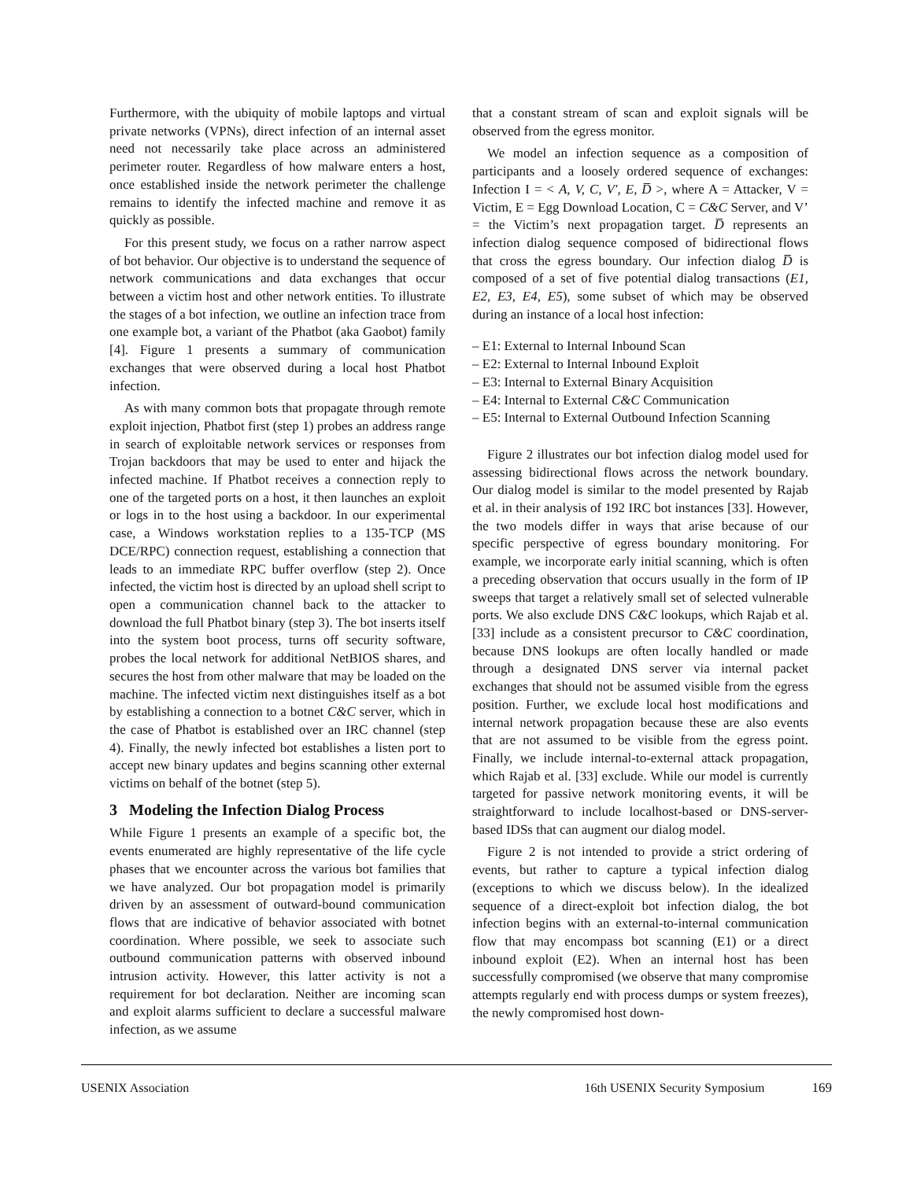Furthermore, with the ubiquity of mobile laptops and virtual private networks (VPNs), direct infection of an internal asset need not necessarily take place across an administered perimeter router. Regardless of how malware enters a host, once established inside the network perimeter the challenge remains to identify the infected machine and remove it as quickly as possible.
For this present study, we focus on a rather narrow aspect of bot behavior. Our objective is to understand the sequence of network communications and data exchanges that occur between a victim host and other network entities. To illustrate the stages of a bot infection, we outline an infection trace from one example bot, a variant of the Phatbot (aka Gaobot) family [4]. Figure 1 presents a summary of communication exchanges that were observed during a local host Phatbot infection.
As with many common bots that propagate through remote exploit injection, Phatbot first (step 1) probes an address range in search of exploitable network services or responses from Trojan backdoors that may be used to enter and hijack the infected machine. If Phatbot receives a connection reply to one of the targeted ports on a host, it then launches an exploit or logs in to the host using a backdoor. In our experimental case, a Windows workstation replies to a 135-TCP (MS DCE/RPC) connection request, establishing a connection that leads to an immediate RPC buffer overflow (step 2). Once infected, the victim host is directed by an upload shell script to open a communication channel back to the attacker to download the full Phatbot binary (step 3). The bot inserts itself into the system boot process, turns off security software, probes the local network for additional NetBIOS shares, and secures the host from other malware that may be loaded on the machine. The infected victim next distinguishes itself as a bot by establishing a connection to a botnet C&C server, which in the case of Phatbot is established over an IRC channel (step 4). Finally, the newly infected bot establishes a listen port to accept new binary updates and begins scanning other external victims on behalf of the botnet (step 5).
3 Modeling the Infection Dialog Process
While Figure 1 presents an example of a specific bot, the events enumerated are highly representative of the life cycle phases that we encounter across the various bot families that we have analyzed. Our bot propagation model is primarily driven by an assessment of outward-bound communication flows that are indicative of behavior associated with botnet coordination. Where possible, we seek to associate such outbound communication patterns with observed inbound intrusion activity. However, this latter activity is not a requirement for bot declaration. Neither are incoming scan and exploit alarms sufficient to declare a successful malware infection, as we assume
that a constant stream of scan and exploit signals will be observed from the egress monitor.
We model an infection sequence as a composition of participants and a loosely ordered sequence of exchanges: Infection I = < A, V, C, V′, E, D̅ >, where A = Attacker, V = Victim, E = Egg Download Location, C = C&C Server, and V’ = the Victim’s next propagation target. D̅ represents an infection dialog sequence composed of bidirectional flows that cross the egress boundary. Our infection dialog D̅ is composed of a set of five potential dialog transactions (E1, E2, E3, E4, E5), some subset of which may be observed during an instance of a local host infection:
– E1: External to Internal Inbound Scan
– E2: External to Internal Inbound Exploit
– E3: Internal to External Binary Acquisition
– E4: Internal to External C&C Communication
– E5: Internal to External Outbound Infection Scanning
Figure 2 illustrates our bot infection dialog model used for assessing bidirectional flows across the network boundary. Our dialog model is similar to the model presented by Rajab et al. in their analysis of 192 IRC bot instances [33]. However, the two models differ in ways that arise because of our specific perspective of egress boundary monitoring. For example, we incorporate early initial scanning, which is often a preceding observation that occurs usually in the form of IP sweeps that target a relatively small set of selected vulnerable ports. We also exclude DNS C&C lookups, which Rajab et al. [33] include as a consistent precursor to C&C coordination, because DNS lookups are often locally handled or made through a designated DNS server via internal packet exchanges that should not be assumed visible from the egress position. Further, we exclude local host modifications and internal network propagation because these are also events that are not assumed to be visible from the egress point. Finally, we include internal-to-external attack propagation, which Rajab et al. [33] exclude. While our model is currently targeted for passive network monitoring events, it will be straightforward to include localhost-based or DNS-server-based IDSs that can augment our dialog model.
Figure 2 is not intended to provide a strict ordering of events, but rather to capture a typical infection dialog (exceptions to which we discuss below). In the idealized sequence of a direct-exploit bot infection dialog, the bot infection begins with an external-to-internal communication flow that may encompass bot scanning (E1) or a direct inbound exploit (E2). When an internal host has been successfully compromised (we observe that many compromise attempts regularly end with process dumps or system freezes), the newly compromised host down-
USENIX Association 16th USENIX Security Symposium 169